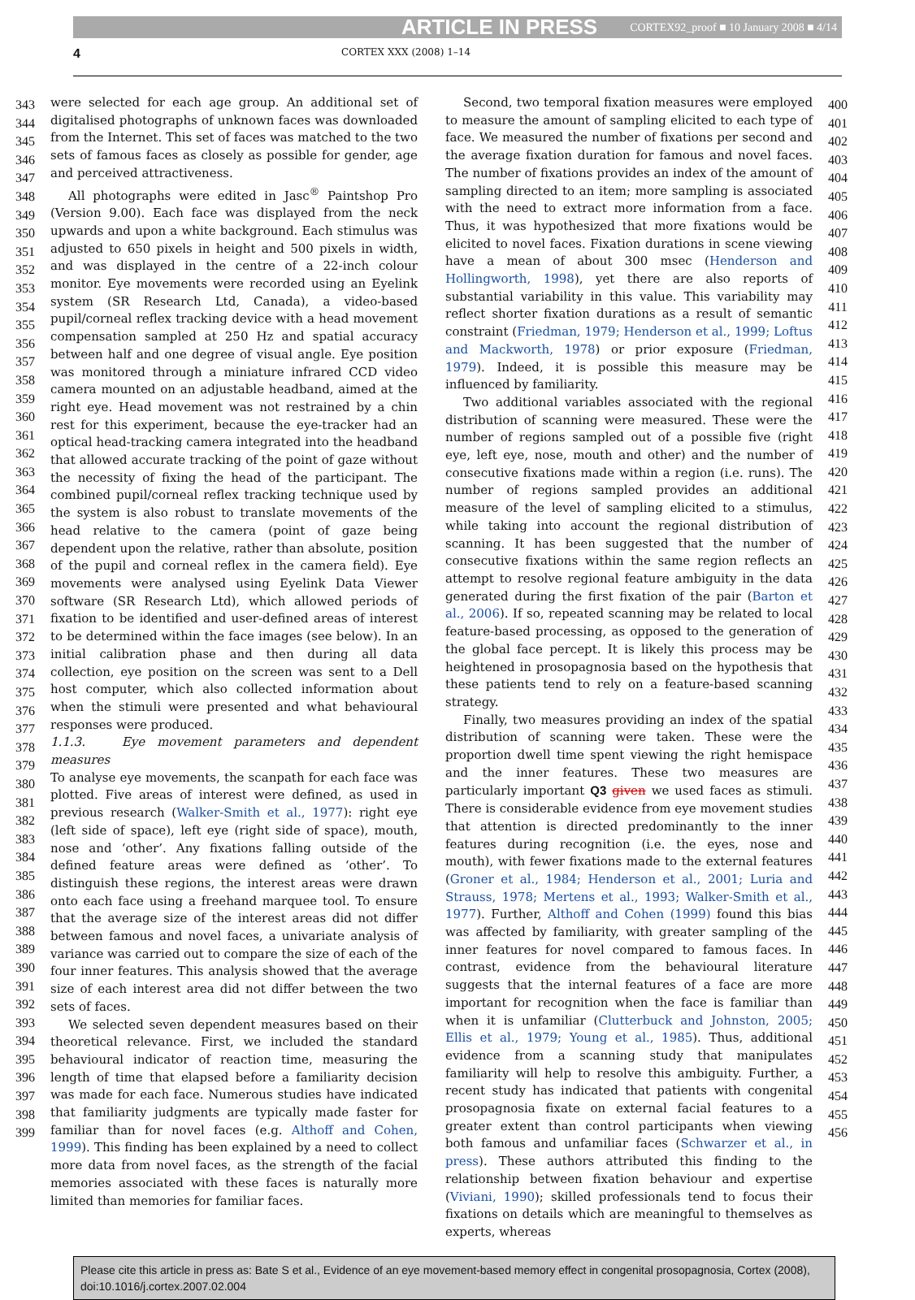ARTICLE IN PRESS CORTEX92_proof ■ 10 January 2008 ■ 4/14
4
CORTEX XXX (2008) 1–14
343
344
345
346
347
348
349
350
351
352
353
354
355
356
357
358
359
360
361
362
363
364
365
366
367
368
369
370
371
372
373
374
375
376
377
378
379
380
381
382
383
384
385
386
387
388
389
390
391
392
393
394
395
396
397
398
399
were selected for each age group. An additional set of digitalised photographs of unknown faces was downloaded from the Internet. This set of faces was matched to the two sets of famous faces as closely as possible for gender, age and perceived attractiveness.
All photographs were edited in Jasc<sup>®</sup> Paintshop Pro (Version 9.00). Each face was displayed from the neck upwards and upon a white background. Each stimulus was adjusted to 650 pixels in height and 500 pixels in width, and was displayed in the centre of a 22-inch colour monitor. Eye movements were recorded using an Eyelink system (SR Research Ltd, Canada), a video-based pupil/corneal reflex tracking device with a head movement compensation sampled at 250 Hz and spatial accuracy between half and one degree of visual angle. Eye position was monitored through a miniature infrared CCD video camera mounted on an adjustable headband, aimed at the right eye. Head movement was not restrained by a chin rest for this experiment, because the eye-tracker had an optical head-tracking camera integrated into the headband that allowed accurate tracking of the point of gaze without the necessity of fixing the head of the participant. The combined pupil/corneal reflex tracking technique used by the system is also robust to translate movements of the head relative to the camera (point of gaze being dependent upon the relative, rather than absolute, position of the pupil and corneal reflex in the camera field). Eye movements were analysed using Eyelink Data Viewer software (SR Research Ltd), which allowed periods of fixation to be identified and user-defined areas of interest to be determined within the face images (see below). In an initial calibration phase and then during all data collection, eye position on the screen was sent to a Dell host computer, which also collected information about when the stimuli were presented and what behavioural responses were produced.
1.1.3. Eye movement parameters and dependent measures
To analyse eye movements, the scanpath for each face was plotted. Five areas of interest were defined, as used in previous research (Walker-Smith et al., 1977): right eye (left side of space), left eye (right side of space), mouth, nose and ‘other’. Any fixations falling outside of the defined feature areas were defined as ‘other’. To distinguish these regions, the interest areas were drawn onto each face using a freehand marquee tool. To ensure that the average size of the interest areas did not differ between famous and novel faces, a univariate analysis of variance was carried out to compare the size of each of the four inner features. This analysis showed that the average size of each interest area did not differ between the two sets of faces.
We selected seven dependent measures based on their theoretical relevance. First, we included the standard behavioural indicator of reaction time, measuring the length of time that elapsed before a familiarity decision was made for each face. Numerous studies have indicated that familiarity judgments are typically made faster for familiar than for novel faces (e.g. Althoff and Cohen, 1999). This finding has been explained by a need to collect more data from novel faces, as the strength of the facial memories associated with these faces is naturally more limited than memories for familiar faces.
Second, two temporal fixation measures were employed to measure the amount of sampling elicited to each type of face. We measured the number of fixations per second and the average fixation duration for famous and novel faces. The number of fixations provides an index of the amount of sampling directed to an item; more sampling is associated with the need to extract more information from a face. Thus, it was hypothesized that more fixations would be elicited to novel faces. Fixation durations in scene viewing have a mean of about 300 msec (Henderson and Hollingworth, 1998), yet there are also reports of substantial variability in this value. This variability may reflect shorter fixation durations as a result of semantic constraint (Friedman, 1979; Henderson et al., 1999; Loftus and Mackworth, 1978) or prior exposure (Friedman, 1979). Indeed, it is possible this measure may be influenced by familiarity.
Two additional variables associated with the regional distribution of scanning were measured. These were the number of regions sampled out of a possible five (right eye, left eye, nose, mouth and other) and the number of consecutive fixations made within a region (i.e. runs). The number of regions sampled provides an additional measure of the level of sampling elicited to a stimulus, while taking into account the regional distribution of scanning. It has been suggested that the number of consecutive fixations within the same region reflects an attempt to resolve regional feature ambiguity in the data generated during the first fixation of the pair (Barton et al., 2006). If so, repeated scanning may be related to local feature-based processing, as opposed to the generation of the global face percept. It is likely this process may be heightened in prosopagnosia based on the hypothesis that these patients tend to rely on a feature-based scanning strategy.
Finally, two measures providing an index of the spatial distribution of scanning were taken. These were the proportion dwell time spent viewing the right hemispace and the inner features. These two measures are particularly important Q3 given we used faces as stimuli. There is considerable evidence from eye movement studies that attention is directed predominantly to the inner features during recognition (i.e. the eyes, nose and mouth), with fewer fixations made to the external features (Groner et al., 1984; Henderson et al., 2001; Luria and Strauss, 1978; Mertens et al., 1993; Walker-Smith et al., 1977). Further, Althoff and Cohen (1999) found this bias was affected by familiarity, with greater sampling of the inner features for novel compared to famous faces. In contrast, evidence from the behavioural literature suggests that the internal features of a face are more important for recognition when the face is familiar than when it is unfamiliar (Clutterbuck and Johnston, 2005; Ellis et al., 1979; Young et al., 1985). Thus, additional evidence from a scanning study that manipulates familiarity will help to resolve this ambiguity. Further, a recent study has indicated that patients with congenital prosopagnosia fixate on external facial features to a greater extent than control participants when viewing both famous and unfamiliar faces (Schwarzer et al., in press). These authors attributed this finding to the relationship between fixation behaviour and expertise (Viviani, 1990); skilled professionals tend to focus their fixations on details which are meaningful to themselves as experts, whereas
400
401
402
403
404
405
406
407
408
409
410
411
412
413
414
415
416
417
418
419
420
421
422
423
424
425
426
427
428
429
430
431
432
433
434
435
436
437
438
439
440
441
442
443
444
445
446
447
448
449
450
451
452
453
454
455
456
Please cite this article in press as: Bate S et al., Evidence of an eye movement-based memory effect in congenital prosopagnosia, Cortex (2008), doi:10.1016/j.cortex.2007.02.004